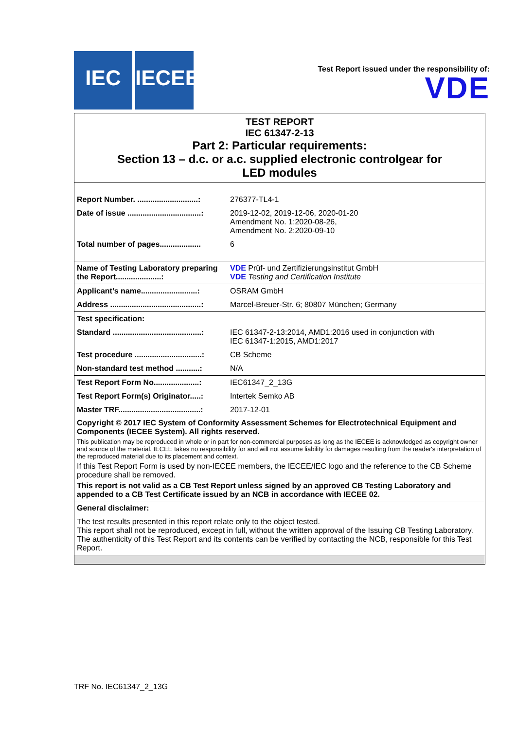IEC IECEE
Test Report issued under the responsibility of:
VDE
TEST REPORT
IEC 61347-2-13
Part 2: Particular requirements:
Section 13 – d.c. or a.c. supplied electronic controlgear for
LED modules
| Report Number. ............................: | 276377-TL4-1 |
| Date of issue ..................................: | 2019-12-02, 2019-12-06, 2020-01-20 Amendment No. 1:2020-08-26, Amendment No. 2:2020-09-10 |
| Total number of pages................... | 6 |
| Name of Testing Laboratory preparing the Report.....................: | VDE Prüf- und Zertifizierungsinstitut GmbH VDE Testing and Certification Institute |
| Applicant’s name..........................: | OSRAM GmbH |
| Address ..........................................: | Marcel-Breuer-Str. 6; 80807 München; Germany |
| Test specification: | |
| Standard .........................................: | IEC 61347-2-13:2014, AMD1:2016 used in conjunction with IEC 61347-1:2015, AMD1:2017 |
| Test procedure ...............................: | CB Scheme |
| Non-standard test method ...........: | N/A |
| Test Report Form No.....................: | IEC61347_2_13G |
| Test Report Form(s) Originator.....: | Intertek Semko AB |
| Master TRF......................................: | 2017-12-01 |
| Copyright © 2017 IEC System of Conformity Assessment Schemes for Electrotechnical Equipment and Components (IECEE System). All rights reserved. This publication may be reproduced in whole or in part for non-commercial purposes as long as the IECEE is acknowledged as copyright owner and source of the material. IECEE takes no responsibility for and will not assume liability for damages resulting from the reader's interpretation of the reproduced material due to its placement and context. If this Test Report Form is used by non-IECEE members, the IECEE/IEC logo and the reference to the CB Scheme procedure shall be removed. This report is not valid as a CB Test Report unless signed by an approved CB Testing Laboratory and appended to a CB Test Certificate issued by an NCB in accordance with IECEE 02. | |
| General disclaimer: | |
| The test results presented in this report relate only to the object tested. This report shall not be reproduced, except in full, without the written approval of the Issuing CB Testing Laboratory. The authenticity of this Test Report and its contents can be verified by contacting the NCB, responsible for this Test Report. | |
TRF No. IEC61347_2_13G